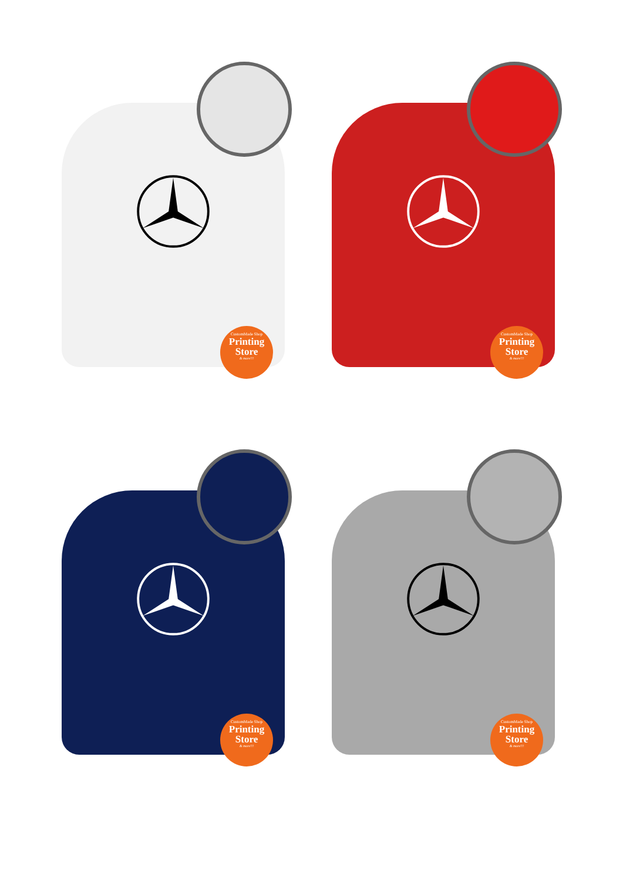CustomMade Shop
Printing
Store
& more!!!
CustomMade Shop
Printing
Store
& more!!!
CustomMade Shop
Printing
Store
& more!!!
CustomMade Shop
Printing
Store
& more!!!